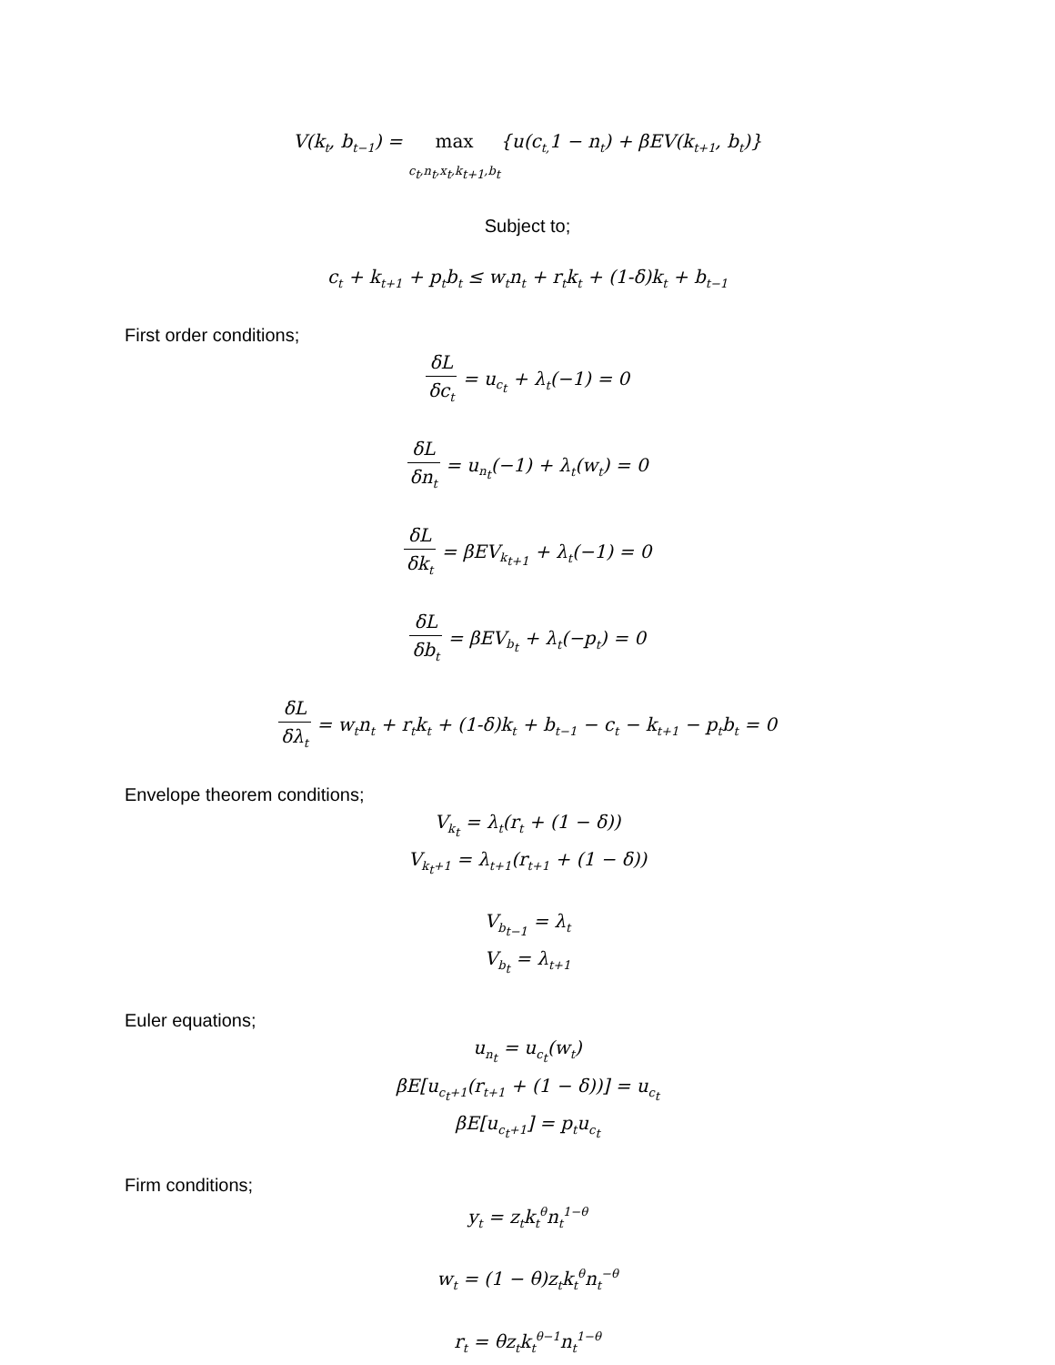V(k<sub>t</sub>, b<sub>t−1</sub>) = max
c<sub>t</sub>,n<sub>t</sub>,x<sub>t</sub>,k<sub>t+1</sub>,b<sub>t</sub>{u(c<sub>t,</sub>1 − n<sub>t</sub>) + βEV(k<sub>t+1</sub>, b<sub>t</sub>)}
Subject to;
c<sub>t</sub> + k<sub>t+1</sub> + p<sub>t</sub>b<sub>t</sub> ≤ w<sub>t</sub>n<sub>t</sub> + r<sub>t</sub>k<sub>t</sub> + (1-δ)k<sub>t</sub> + b<sub>t−1</sub>
First order conditions;
δL δc<sub>t</sub> = u<sub>c<sub>t</sub></sub> + λ<sub>t</sub>(−1) = 0
δL δn<sub>t</sub> = u<sub>n<sub>t</sub></sub>(−1) + λ<sub>t</sub>(w<sub>t</sub>) = 0
δL δk<sub>t</sub> = βEV<sub>k<sub>t+1</sub></sub> + λ<sub>t</sub>(−1) = 0
δL δb<sub>t</sub> = βEV<sub>b<sub>t</sub></sub> + λ<sub>t</sub>(−p<sub>t</sub>) = 0
δL δλ<sub>t</sub> = w<sub>t</sub>n<sub>t</sub> + r<sub>t</sub>k<sub>t</sub> + (1-δ)k<sub>t</sub> + b<sub>t−1</sub> − c<sub>t</sub> − k<sub>t+1</sub> − p<sub>t</sub>b<sub>t</sub> = 0
Envelope theorem conditions;
V<sub>k<sub>t</sub></sub> = λ<sub>t</sub>(r<sub>t</sub> + (1 − δ))
V<sub>k<sub>t</sub>+1</sub> = λ<sub>t+1</sub>(r<sub>t+1</sub> + (1 − δ))
V<sub>b<sub>t−1</sub></sub> = λ<sub>t</sub>
V<sub>b<sub>t</sub></sub> = λ<sub>t+1</sub>
Euler equations;
u<sub>n<sub>t</sub></sub> = u<sub>c<sub>t</sub></sub>(w<sub>t</sub>)
βE[u<sub>c<sub>t</sub>+1</sub>(r<sub>t+1</sub> + (1 − δ))] = u<sub>c<sub>t</sub></sub>
βE[u<sub>c<sub>t</sub>+1</sub>] = p<sub>t</sub>u<sub>c<sub>t</sub></sub>
Firm conditions;
y<sub>t</sub> = z<sub>t</sub>k<sub>t</sub><sup>θ</sup>n<sub>t</sub><sup>1−θ</sup>
w<sub>t</sub> = (1 − θ)z<sub>t</sub>k<sub>t</sub><sup>θ</sup>n<sub>t</sub><sup>−θ</sup>
r<sub>t</sub> = θz<sub>t</sub>k<sub>t</sub><sup>θ−1</sup>n<sub>t</sub><sup>1−θ</sup>